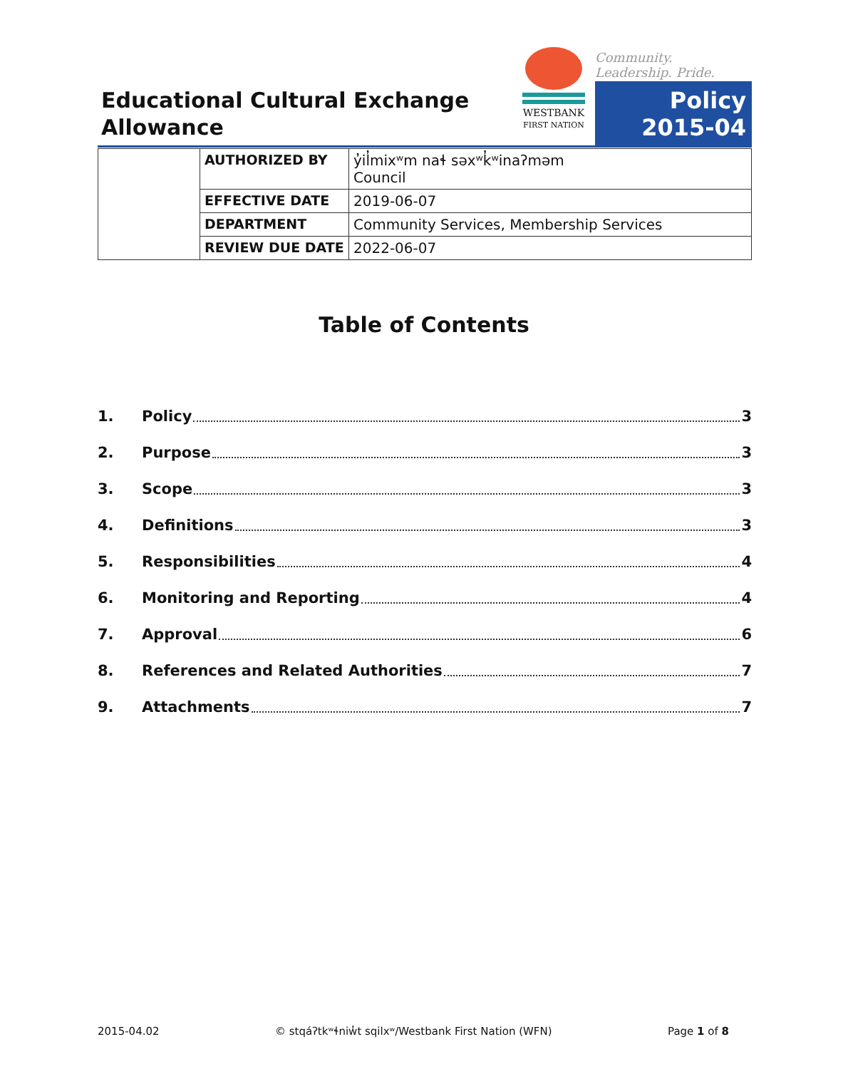Educational Cultural Exchange
Allowance
WESTBANK
FIRST NATION
Community. Leadership. Pride.
Policy
2015-04
| | AUTHORIZED BY | y̓il̓mixʷm naɬ səxʷk̓ʷinaʔməm Council |
| | EFFECTIVE DATE | 2019-06-07 |
| | DEPARTMENT | Community Services, Membership Services |
| | REVIEW DUE DATE | 2022-06-07 |
Table of Contents
1. Policy 3
2. Purpose 3
3. Scope 3
4. Definitions 3
5. Responsibilities 4
6. Monitoring and Reporting 4
7. Approval 6
8. References and Related Authorities 7
9. Attachments 7
2015-04.02 © stqáʔtkʷɬniw̓t sqilxʷ/Westbank First Nation (WFN) Page 1 of 8